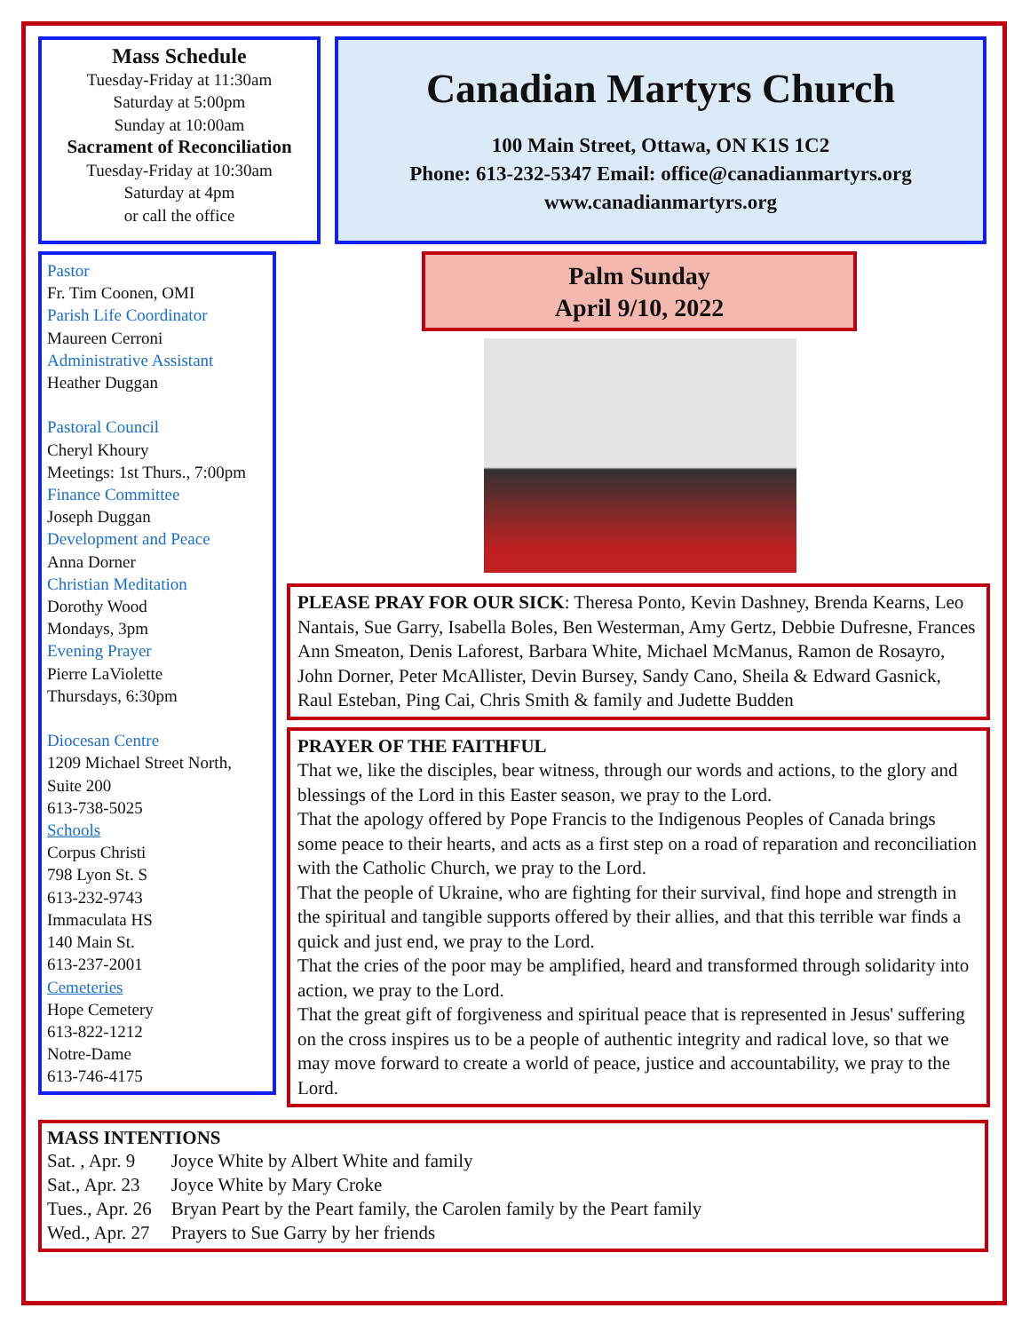Mass Schedule
Tuesday-Friday at 11:30am
Saturday at 5:00pm
Sunday at 10:00am
Sacrament of Reconciliation
Tuesday-Friday at 10:30am
Saturday at 4pm
or call the office
Canadian Martyrs Church
100 Main Street, Ottawa, ON K1S 1C2
Phone: 613-232-5347 Email: office@canadianmartyrs.org
www.canadianmartyrs.org
Pastor
Fr. Tim Coonen, OMI
Parish Life Coordinator
Maureen Cerroni
Administrative Assistant
Heather Duggan
Pastoral Council
Cheryl Khoury
Meetings: 1st Thurs., 7:00pm
Finance Committee
Joseph Duggan
Development and Peace
Anna Dorner
Christian Meditation
Dorothy Wood
Mondays, 3pm
Evening Prayer
Pierre LaViolette
Thursdays, 6:30pm
Diocesan Centre
1209 Michael Street North, Suite 200
613-738-5025
Schools
Corpus Christi
798 Lyon St. S
613-232-9743
Immaculata HS
140 Main St.
613-237-2001
Cemeteries
Hope Cemetery
613-822-1212
Notre-Dame
613-746-4175
Palm Sunday
April 9/10, 2022
PLEASE PRAY FOR OUR SICK: Theresa Ponto, Kevin Dashney, Brenda Kearns, Leo Nantais, Sue Garry, Isabella Boles, Ben Westerman, Amy Gertz, Debbie Dufresne, Frances Ann Smeaton, Denis Laforest, Barbara White, Michael McManus, Ramon de Rosayro, John Dorner, Peter McAllister, Devin Bursey, Sandy Cano, Sheila & Edward Gasnick, Raul Esteban, Ping Cai, Chris Smith & family and Judette Budden
PRAYER OF THE FAITHFUL
That we, like the disciples, bear witness, through our words and actions, to the glory and blessings of the Lord in this Easter season, we pray to the Lord.
That the apology offered by Pope Francis to the Indigenous Peoples of Canada brings some peace to their hearts, and acts as a first step on a road of reparation and reconciliation with the Catholic Church, we pray to the Lord.
That the people of Ukraine, who are fighting for their survival, find hope and strength in the spiritual and tangible supports offered by their allies, and that this terrible war finds a quick and just end, we pray to the Lord.
That the cries of the poor may be amplified, heard and transformed through solidarity into action, we pray to the Lord.
That the great gift of forgiveness and spiritual peace that is represented in Jesus' suffering on the cross inspires us to be a people of authentic integrity and radical love, so that we may move forward to create a world of peace, justice and accountability, we pray to the Lord.
MASS INTENTIONS
| Sat. , Apr. 9 | Joyce White by Albert White and family |
| Sat., Apr. 23 | Joyce White by Mary Croke |
| Tues., Apr. 26 | Bryan Peart by the Peart family, the Carolen family by the Peart family |
| Wed., Apr. 27 | Prayers to Sue Garry by her friends |